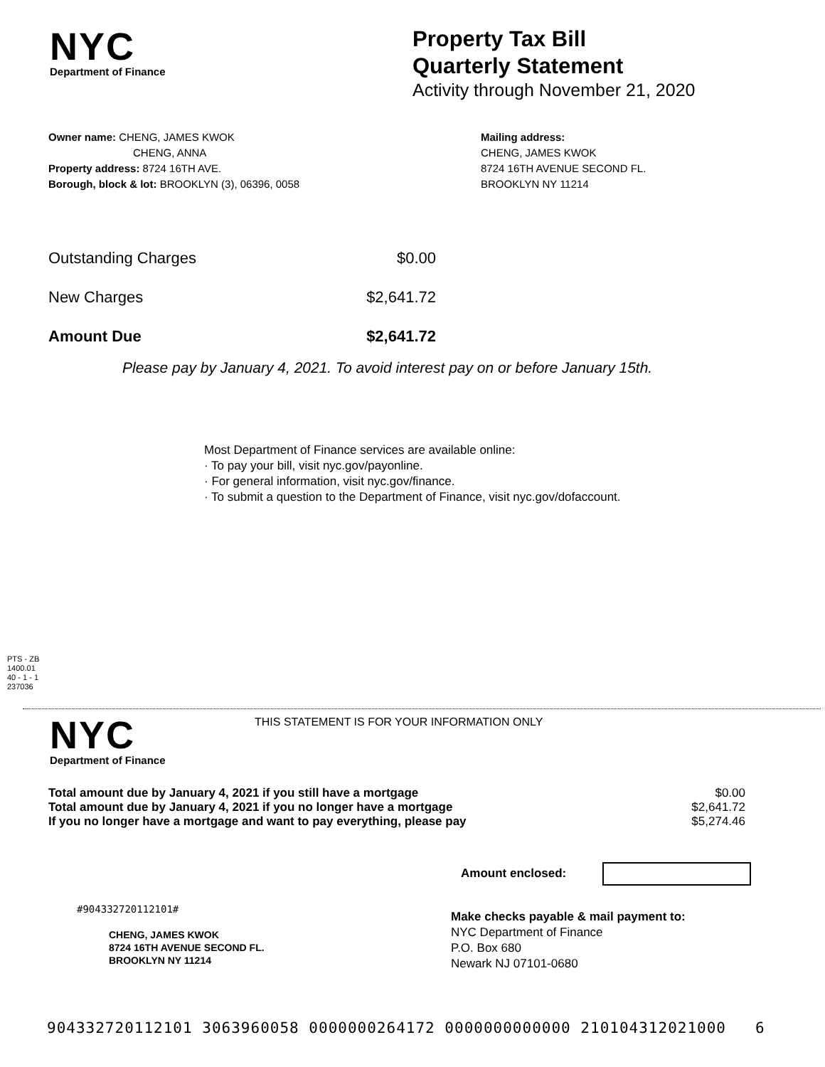NYC
Department of Finance
Property Tax Bill
Quarterly Statement
Activity through November 21, 2020
Owner name: CHENG, JAMES KWOK
CHENG, ANNA
Property address: 8724 16TH AVE.
Borough, block & lot: BROOKLYN (3), 06396, 0058
Mailing address:
CHENG, JAMES KWOK
8724 16TH AVENUE SECOND FL.
BROOKLYN NY 11214
| Outstanding Charges | $0.00 |
| New Charges | $2,641.72 |
| Amount Due | $2,641.72 |
Please pay by January 4, 2021. To avoid interest pay on or before January 15th.
Most Department of Finance services are available online:
· To pay your bill, visit nyc.gov/payonline.
· For general information, visit nyc.gov/finance.
· To submit a question to the Department of Finance, visit nyc.gov/dofaccount.
PTS - ZB
1400.01
40 - 1 - 1
237036
NYC
Department of Finance
THIS STATEMENT IS FOR YOUR INFORMATION ONLY
| Total amount due by January 4, 2021 if you still have a mortgage | $0.00 |
| Total amount due by January 4, 2021 if you no longer have a mortgage | $2,641.72 |
| If you no longer have a mortgage and want to pay everything, please pay | $5,274.46 |
Amount enclosed:
#904332720112101#
CHENG, JAMES KWOK
8724 16TH AVENUE SECOND FL.
BROOKLYN NY 11214
Make checks payable & mail payment to:
NYC Department of Finance
P.O. Box 680
Newark NJ 07101-0680
904332720112101 3063960058 0000000264172 0000000000000 210104312021000 6